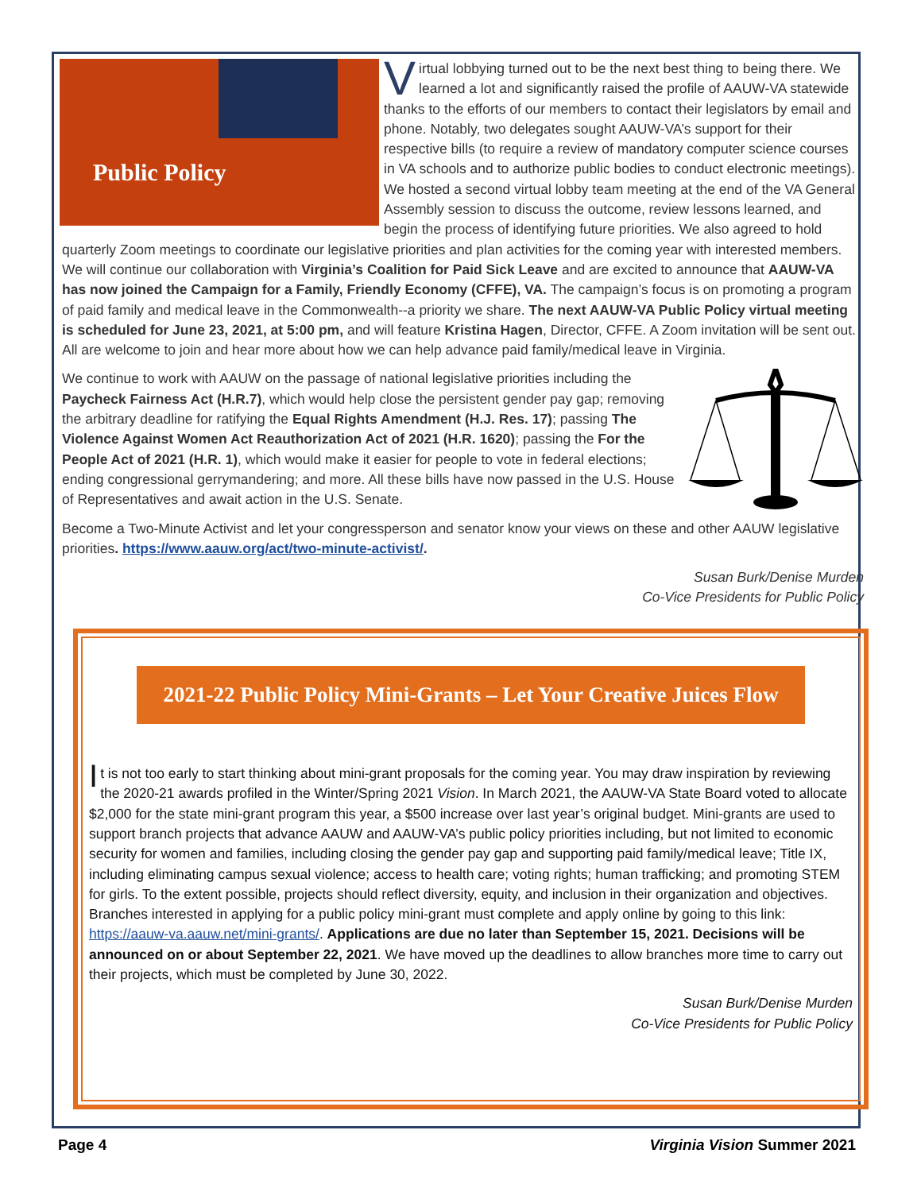Public Policy
Virtual lobbying turned out to be the next best thing to being there. We learned a lot and significantly raised the profile of AAUW-VA statewide thanks to the efforts of our members to contact their legislators by email and phone. Notably, two delegates sought AAUW-VA’s support for their respective bills (to require a review of mandatory computer science courses in VA schools and to authorize public bodies to conduct electronic meetings). We hosted a second virtual lobby team meeting at the end of the VA General Assembly session to discuss the outcome, review lessons learned, and begin the process of identifying future priorities. We also agreed to hold quarterly Zoom meetings to coordinate our legislative priorities and plan activities for the coming year with interested members. We will continue our collaboration with Virginia’s Coalition for Paid Sick Leave and are excited to announce that AAUW-VA has now joined the Campaign for a Family, Friendly Economy (CFFE), VA. The campaign’s focus is on promoting a program of paid family and medical leave in the Commonwealth--a priority we share. The next AAUW-VA Public Policy virtual meeting is scheduled for June 23, 2021, at 5:00 pm, and will feature Kristina Hagen, Director, CFFE. A Zoom invitation will be sent out. All are welcome to join and hear more about how we can help advance paid family/medical leave in Virginia.
We continue to work with AAUW on the passage of national legislative priorities including the Paycheck Fairness Act (H.R.7), which would help close the persistent gender pay gap; removing the arbitrary deadline for ratifying the Equal Rights Amendment (H.J. Res. 17); passing The Violence Against Women Act Reauthorization Act of 2021 (H.R. 1620); passing the For the People Act of 2021 (H.R. 1), which would make it easier for people to vote in federal elections; ending congressional gerrymandering; and more. All these bills have now passed in the U.S. House of Representatives and await action in the U.S. Senate.
Become a Two-Minute Activist and let your congressperson and senator know your views on these and other AAUW legislative priorities. https://www.aauw.org/act/two-minute-activist/.
Susan Burk/Denise Murden
Co-Vice Presidents for Public Policy
2021-22 Public Policy Mini-Grants – Let Your Creative Juices Flow
It is not too early to start thinking about mini-grant proposals for the coming year. You may draw inspiration by reviewing the 2020-21 awards profiled in the Winter/Spring 2021 Vision. In March 2021, the AAUW-VA State Board voted to allocate $2,000 for the state mini-grant program this year, a $500 increase over last year’s original budget. Mini-grants are used to support branch projects that advance AAUW and AAUW-VA’s public policy priorities including, but not limited to economic security for women and families, including closing the gender pay gap and supporting paid family/medical leave; Title IX, including eliminating campus sexual violence; access to health care; voting rights; human trafficking; and promoting STEM for girls. To the extent possible, projects should reflect diversity, equity, and inclusion in their organization and objectives. Branches interested in applying for a public policy mini-grant must complete and apply online by going to this link: https://aauw-va.aauw.net/mini-grants/. Applications are due no later than September 15, 2021. Decisions will be announced on or about September 22, 2021. We have moved up the deadlines to allow branches more time to carry out their projects, which must be completed by June 30, 2022.
Susan Burk/Denise Murden
Co-Vice Presidents for Public Policy
Page 4 Virginia Vision Summer 2021